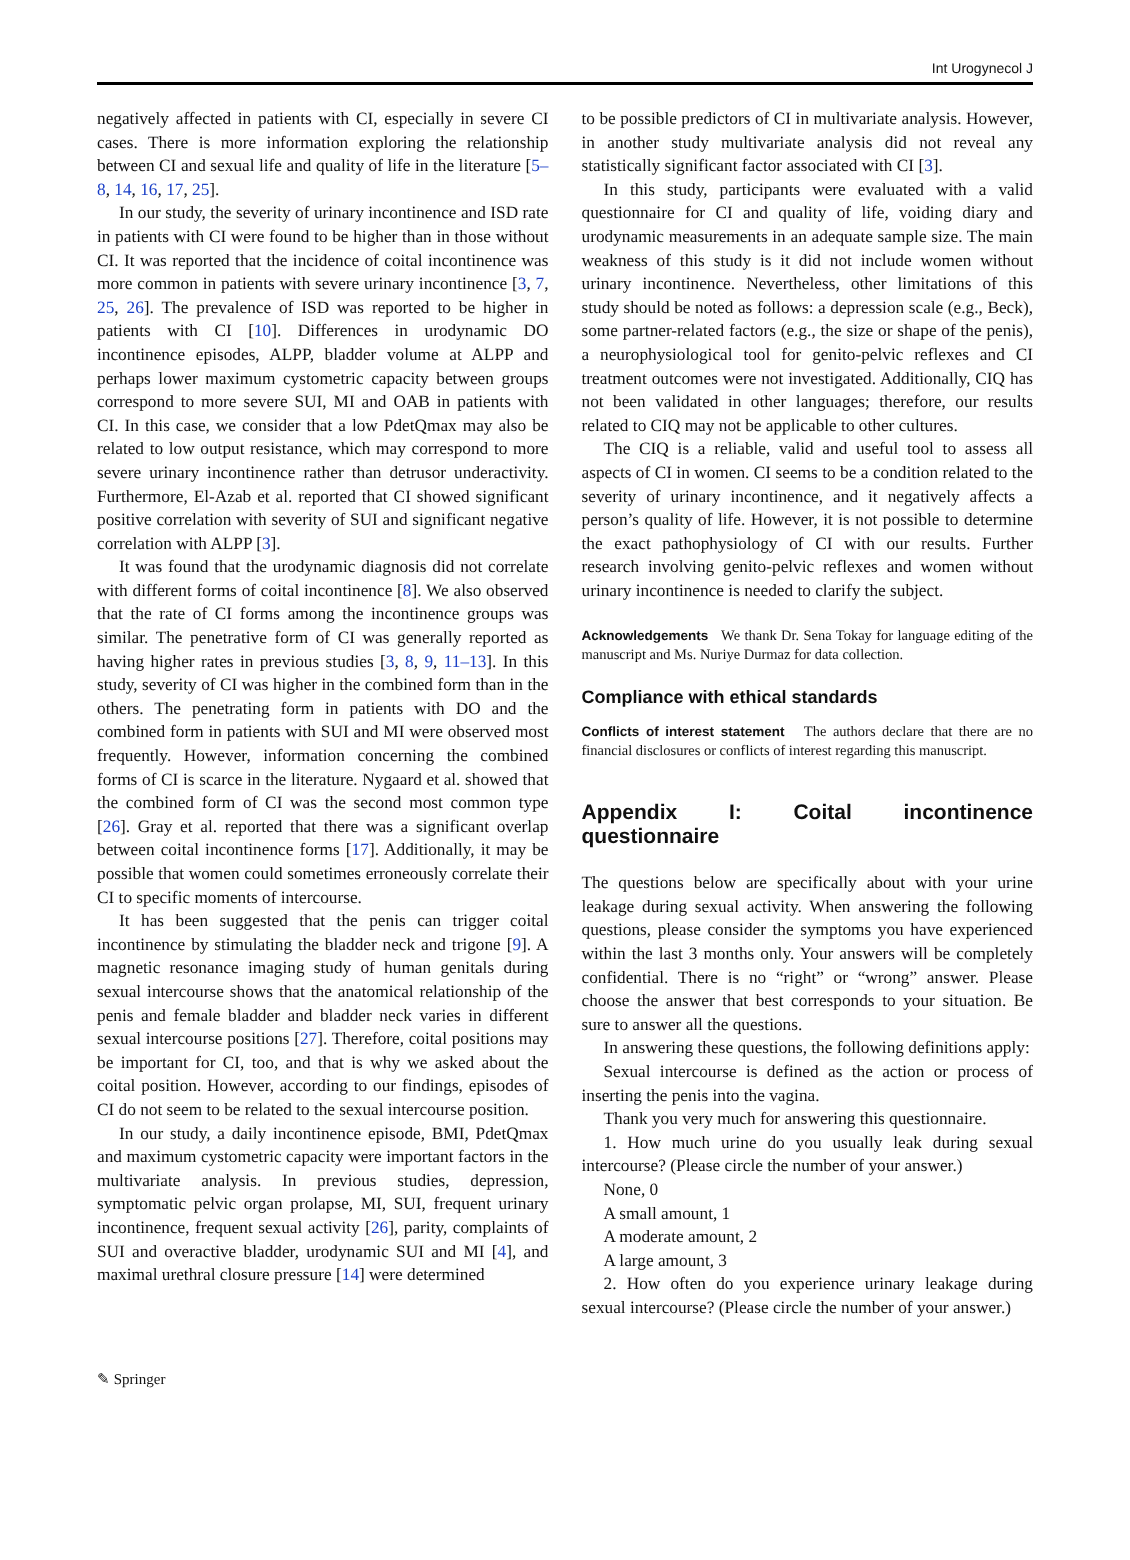Int Urogynecol J
negatively affected in patients with CI, especially in severe CI cases. There is more information exploring the relationship between CI and sexual life and quality of life in the literature [5–8, 14, 16, 17, 25].
In our study, the severity of urinary incontinence and ISD rate in patients with CI were found to be higher than in those without CI. It was reported that the incidence of coital incontinence was more common in patients with severe urinary incontinence [3, 7, 25, 26]. The prevalence of ISD was reported to be higher in patients with CI [10]. Differences in urodynamic DO incontinence episodes, ALPP, bladder volume at ALPP and perhaps lower maximum cystometric capacity between groups correspond to more severe SUI, MI and OAB in patients with CI. In this case, we consider that a low PdetQmax may also be related to low output resistance, which may correspond to more severe urinary incontinence rather than detrusor underactivity. Furthermore, El-Azab et al. reported that CI showed significant positive correlation with severity of SUI and significant negative correlation with ALPP [3].
It was found that the urodynamic diagnosis did not correlate with different forms of coital incontinence [8]. We also observed that the rate of CI forms among the incontinence groups was similar. The penetrative form of CI was generally reported as having higher rates in previous studies [3, 8, 9, 11–13]. In this study, severity of CI was higher in the combined form than in the others. The penetrating form in patients with DO and the combined form in patients with SUI and MI were observed most frequently. However, information concerning the combined forms of CI is scarce in the literature. Nygaard et al. showed that the combined form of CI was the second most common type [26]. Gray et al. reported that there was a significant overlap between coital incontinence forms [17]. Additionally, it may be possible that women could sometimes erroneously correlate their CI to specific moments of intercourse.
It has been suggested that the penis can trigger coital incontinence by stimulating the bladder neck and trigone [9]. A magnetic resonance imaging study of human genitals during sexual intercourse shows that the anatomical relationship of the penis and female bladder and bladder neck varies in different sexual intercourse positions [27]. Therefore, coital positions may be important for CI, too, and that is why we asked about the coital position. However, according to our findings, episodes of CI do not seem to be related to the sexual intercourse position.
In our study, a daily incontinence episode, BMI, PdetQmax and maximum cystometric capacity were important factors in the multivariate analysis. In previous studies, depression, symptomatic pelvic organ prolapse, MI, SUI, frequent urinary incontinence, frequent sexual activity [26], parity, complaints of SUI and overactive bladder, urodynamic SUI and MI [4], and maximal urethral closure pressure [14] were determined
to be possible predictors of CI in multivariate analysis. However, in another study multivariate analysis did not reveal any statistically significant factor associated with CI [3].
In this study, participants were evaluated with a valid questionnaire for CI and quality of life, voiding diary and urodynamic measurements in an adequate sample size. The main weakness of this study is it did not include women without urinary incontinence. Nevertheless, other limitations of this study should be noted as follows: a depression scale (e.g., Beck), some partner-related factors (e.g., the size or shape of the penis), a neurophysiological tool for genito-pelvic reflexes and CI treatment outcomes were not investigated. Additionally, CIQ has not been validated in other languages; therefore, our results related to CIQ may not be applicable to other cultures.
The CIQ is a reliable, valid and useful tool to assess all aspects of CI in women. CI seems to be a condition related to the severity of urinary incontinence, and it negatively affects a person’s quality of life. However, it is not possible to determine the exact pathophysiology of CI with our results. Further research involving genito-pelvic reflexes and women without urinary incontinence is needed to clarify the subject.
Acknowledgements We thank Dr. Sena Tokay for language editing of the manuscript and Ms. Nuriye Durmaz for data collection.
Compliance with ethical standards
Conflicts of interest statement The authors declare that there are no financial disclosures or conflicts of interest regarding this manuscript.
Appendix I: Coital incontinence questionnaire
The questions below are specifically about with your urine leakage during sexual activity. When answering the following questions, please consider the symptoms you have experienced within the last 3 months only. Your answers will be completely confidential. There is no “right” or “wrong” answer. Please choose the answer that best corresponds to your situation. Be sure to answer all the questions.
In answering these questions, the following definitions apply:
Sexual intercourse is defined as the action or process of inserting the penis into the vagina.
Thank you very much for answering this questionnaire.
1. How much urine do you usually leak during sexual intercourse? (Please circle the number of your answer.)
None, 0
A small amount, 1
A moderate amount, 2
A large amount, 3
2. How often do you experience urinary leakage during sexual intercourse? (Please circle the number of your answer.)
✎ Springer